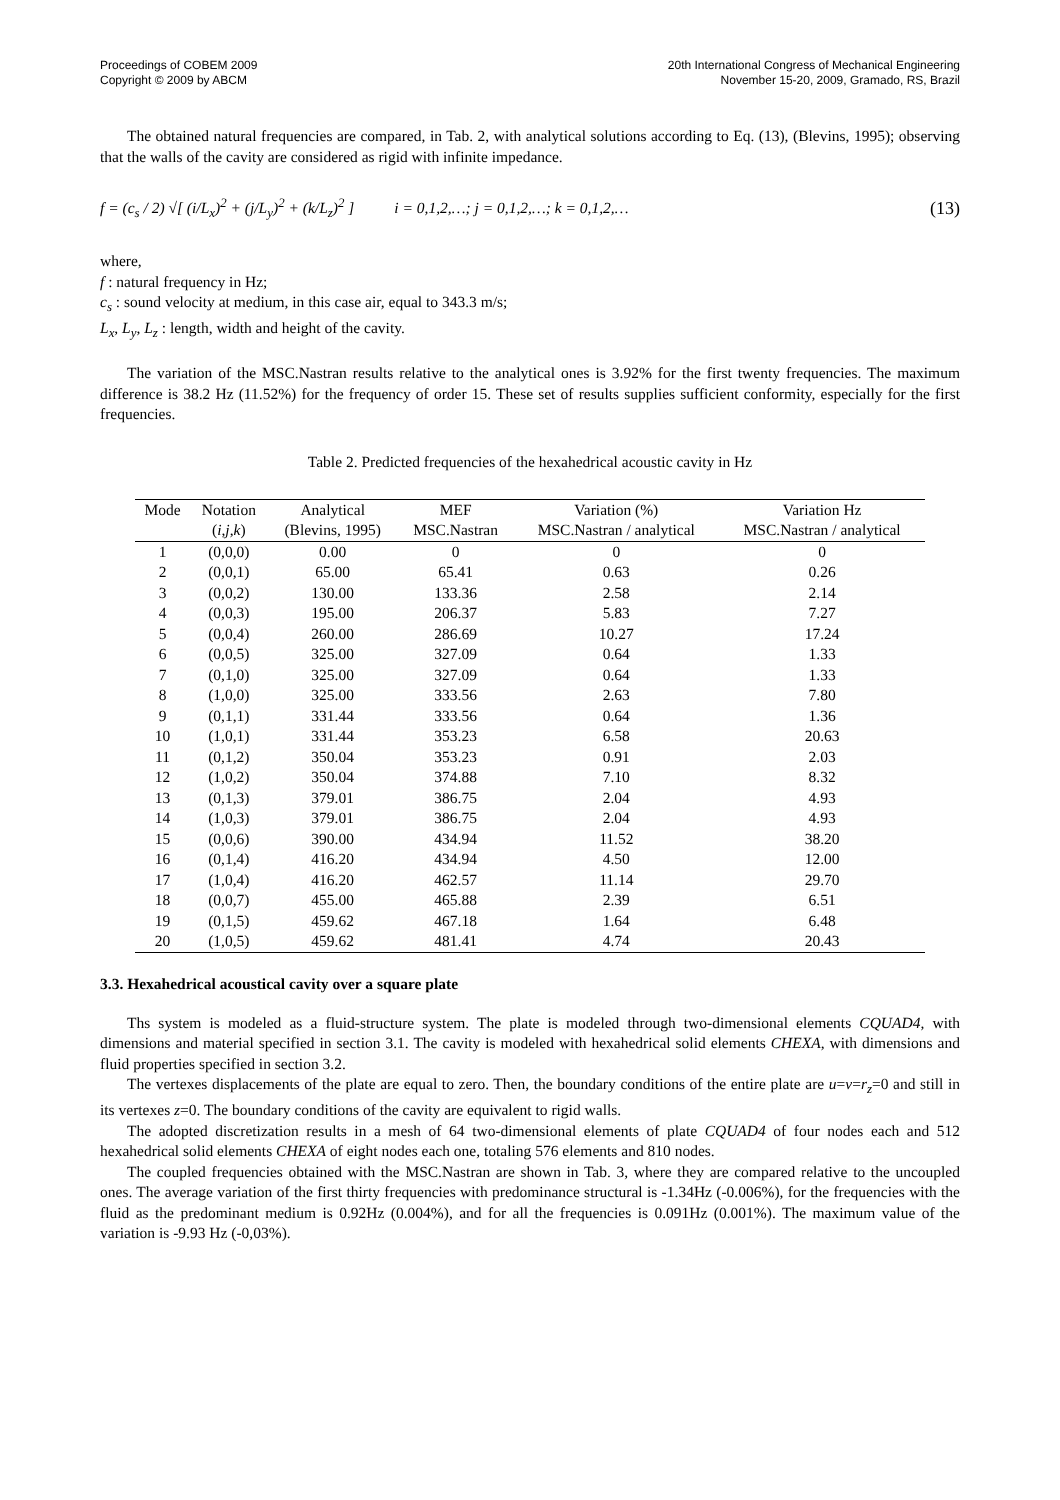Proceedings of COBEM 2009
Copyright © 2009 by ABCM
20th International Congress of Mechanical Engineering
November 15-20, 2009, Gramado, RS, Brazil
The obtained natural frequencies are compared, in Tab. 2, with analytical solutions according to Eq. (13), (Blevins, 1995); observing that the walls of the cavity are considered as rigid with infinite impedance.
f = (c<sub>s</sub> / 2) √[ (i/L<sub>x</sub>)<sup>2</sup> + (j/L<sub>y</sub>)<sup>2</sup> + (k/L<sub>z</sub>)<sup>2</sup> ] i = 0,1,2,…; j = 0,1,2,…; k = 0,1,2,… (13)
where,
f : natural frequency in Hz;
c<sub>s</sub> : sound velocity at medium, in this case air, equal to 343.3 m/s;
L<sub>x</sub>, L<sub>y</sub>, L<sub>z</sub> : length, width and height of the cavity.
The variation of the MSC.Nastran results relative to the analytical ones is 3.92% for the first twenty frequencies. The maximum difference is 38.2 Hz (11.52%) for the frequency of order 15. These set of results supplies sufficient conformity, especially for the first frequencies.
Table 2. Predicted frequencies of the hexahedrical acoustic cavity in Hz
| Mode | Notation | Analytical | MEF | Variation (%) | Variation Hz |
| --- | --- | --- | --- | --- | --- |
| | ( i , j , k ) | (Blevins, 1995) | MSC.Nastran | MSC.Nastran / analytical | MSC.Nastran / analytical |
| 1 | (0,0,0) | 0.00 | 0 | 0 | 0 |
| 2 | (0,0,1) | 65.00 | 65.41 | 0.63 | 0.26 |
| 3 | (0,0,2) | 130.00 | 133.36 | 2.58 | 2.14 |
| 4 | (0,0,3) | 195.00 | 206.37 | 5.83 | 7.27 |
| 5 | (0,0,4) | 260.00 | 286.69 | 10.27 | 17.24 |
| 6 | (0,0,5) | 325.00 | 327.09 | 0.64 | 1.33 |
| 7 | (0,1,0) | 325.00 | 327.09 | 0.64 | 1.33 |
| 8 | (1,0,0) | 325.00 | 333.56 | 2.63 | 7.80 |
| 9 | (0,1,1) | 331.44 | 333.56 | 0.64 | 1.36 |
| 10 | (1,0,1) | 331.44 | 353.23 | 6.58 | 20.63 |
| 11 | (0,1,2) | 350.04 | 353.23 | 0.91 | 2.03 |
| 12 | (1,0,2) | 350.04 | 374.88 | 7.10 | 8.32 |
| 13 | (0,1,3) | 379.01 | 386.75 | 2.04 | 4.93 |
| 14 | (1,0,3) | 379.01 | 386.75 | 2.04 | 4.93 |
| 15 | (0,0,6) | 390.00 | 434.94 | 11.52 | 38.20 |
| 16 | (0,1,4) | 416.20 | 434.94 | 4.50 | 12.00 |
| 17 | (1,0,4) | 416.20 | 462.57 | 11.14 | 29.70 |
| 18 | (0,0,7) | 455.00 | 465.88 | 2.39 | 6.51 |
| 19 | (0,1,5) | 459.62 | 467.18 | 1.64 | 6.48 |
| 20 | (1,0,5) | 459.62 | 481.41 | 4.74 | 20.43 |
3.3. Hexahedrical acoustical cavity over a square plate
Ths system is modeled as a fluid-structure system. The plate is modeled through two-dimensional elements CQUAD4, with dimensions and material specified in section 3.1. The cavity is modeled with hexahedrical solid elements CHEXA, with dimensions and fluid properties specified in section 3.2.
The vertexes displacements of the plate are equal to zero. Then, the boundary conditions of the entire plate are u=v=r<sub>z</sub>=0 and still in its vertexes z=0. The boundary conditions of the cavity are equivalent to rigid walls.
The adopted discretization results in a mesh of 64 two-dimensional elements of plate CQUAD4 of four nodes each and 512 hexahedrical solid elements CHEXA of eight nodes each one, totaling 576 elements and 810 nodes.
The coupled frequencies obtained with the MSC.Nastran are shown in Tab. 3, where they are compared relative to the uncoupled ones. The average variation of the first thirty frequencies with predominance structural is -1.34Hz (-0.006%), for the frequencies with the fluid as the predominant medium is 0.92Hz (0.004%), and for all the frequencies is 0.091Hz (0.001%). The maximum value of the variation is -9.93 Hz (-0,03%).